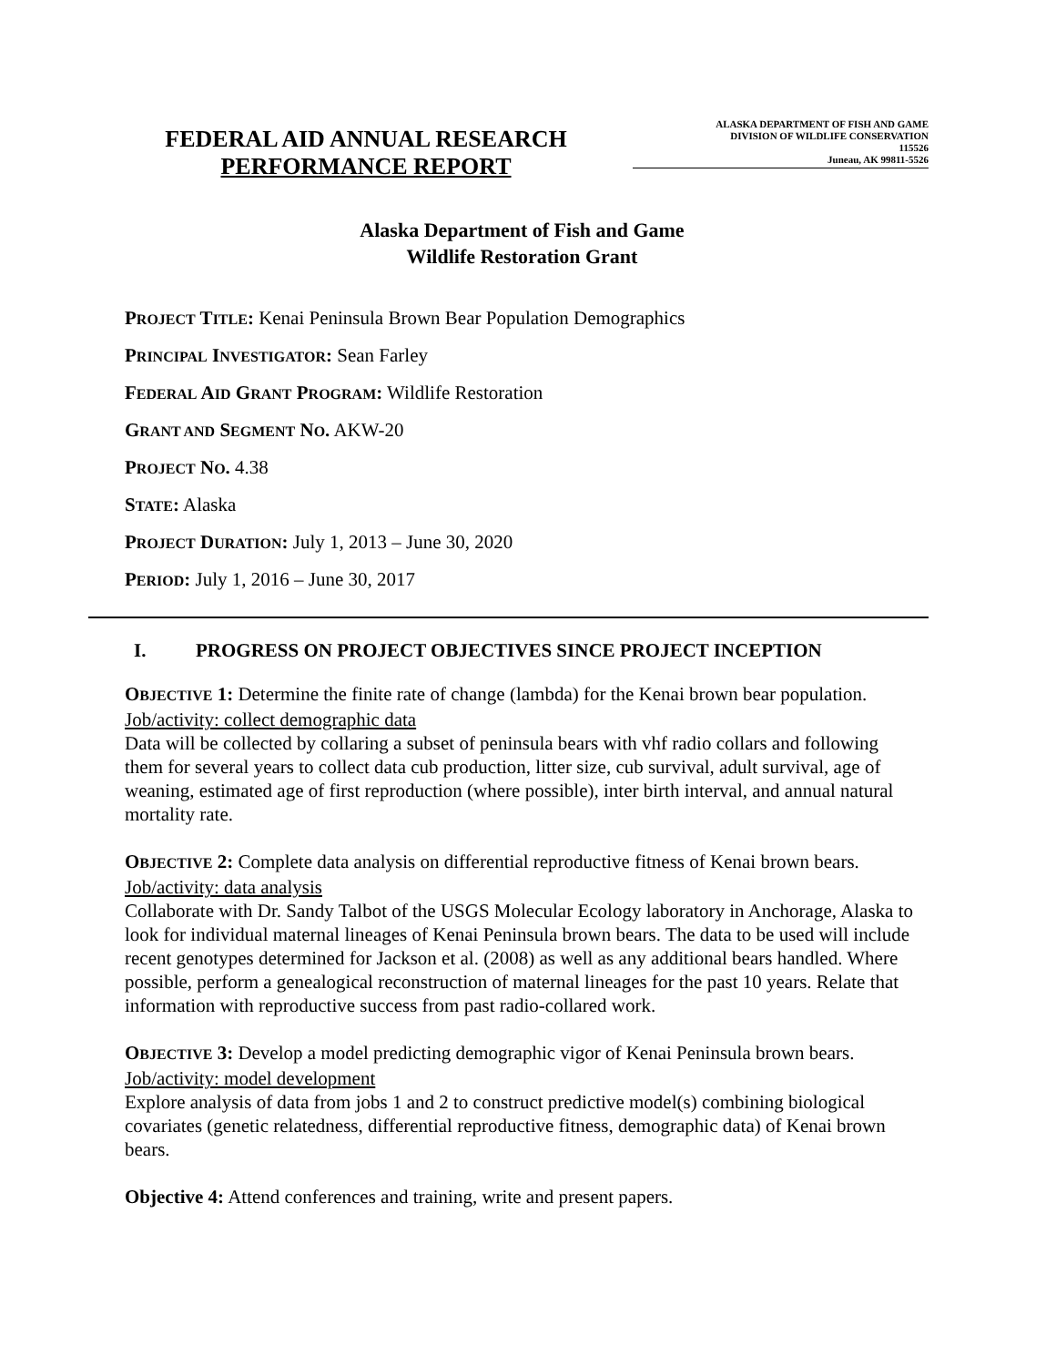FEDERAL AID ANNUAL RESEARCH
PERFORMANCE REPORT
ALASKA DEPARTMENT OF FISH AND GAME
DIVISION OF WILDLIFE CONSERVATION
115526
Juneau, AK 99811-5526
Alaska Department of Fish and Game
Wildlife Restoration Grant
PROJECT TITLE: Kenai Peninsula Brown Bear Population Demographics
PRINCIPAL INVESTIGATOR: Sean Farley
FEDERAL AID GRANT PROGRAM: Wildlife Restoration
GRANT AND SEGMENT NO. AKW-20
PROJECT NO. 4.38
STATE: Alaska
PROJECT DURATION: July 1, 2013 – June 30, 2020
PERIOD: July 1, 2016 – June 30, 2017
I. PROGRESS ON PROJECT OBJECTIVES SINCE PROJECT INCEPTION
OBJECTIVE 1: Determine the finite rate of change (lambda) for the Kenai brown bear population.
Job/activity: collect demographic data
Data will be collected by collaring a subset of peninsula bears with vhf radio collars and following them for several years to collect data cub production, litter size, cub survival, adult survival, age of weaning, estimated age of first reproduction (where possible), inter birth interval, and annual natural mortality rate.
OBJECTIVE 2: Complete data analysis on differential reproductive fitness of Kenai brown bears.
Job/activity: data analysis
Collaborate with Dr. Sandy Talbot of the USGS Molecular Ecology laboratory in Anchorage, Alaska to look for individual maternal lineages of Kenai Peninsula brown bears. The data to be used will include recent genotypes determined for Jackson et al. (2008) as well as any additional bears handled. Where possible, perform a genealogical reconstruction of maternal lineages for the past 10 years. Relate that information with reproductive success from past radio-collared work.
OBJECTIVE 3: Develop a model predicting demographic vigor of Kenai Peninsula brown bears.
Job/activity: model development
Explore analysis of data from jobs 1 and 2 to construct predictive model(s) combining biological covariates (genetic relatedness, differential reproductive fitness, demographic data) of Kenai brown bears.
Objective 4: Attend conferences and training, write and present papers.